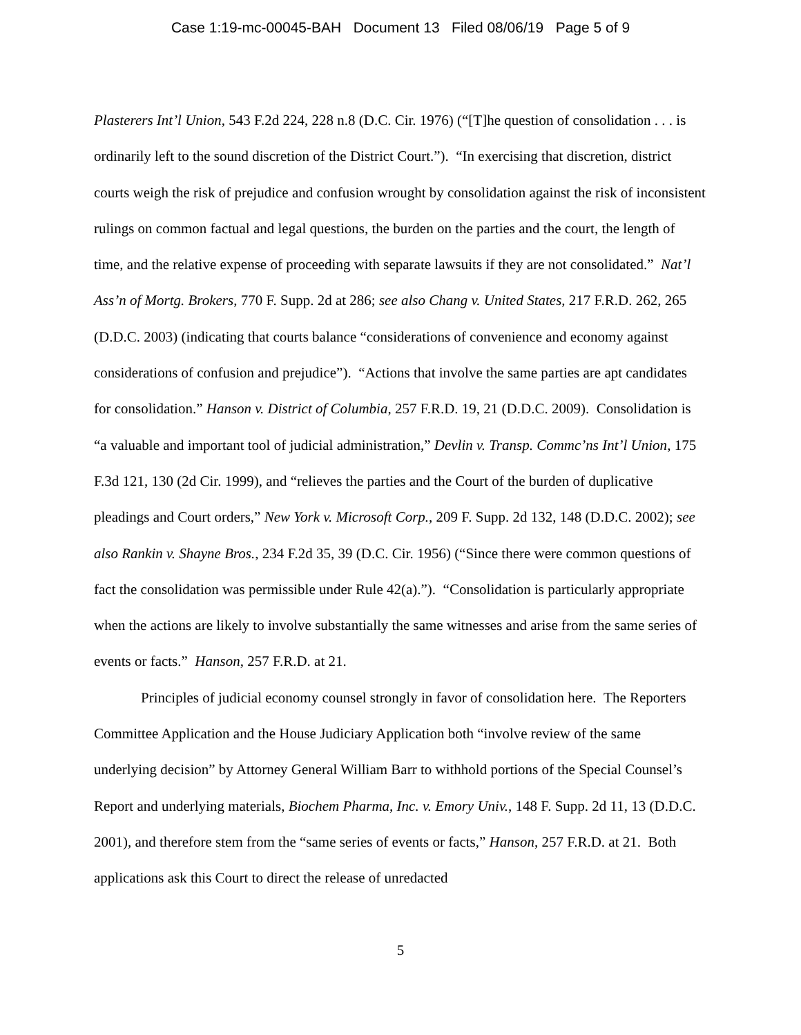Case 1:19-mc-00045-BAH Document 13 Filed 08/06/19 Page 5 of 9
Plasterers Int’l Union, 543 F.2d 224, 228 n.8 (D.C. Cir. 1976) (“[T]he question of consolidation . . . is ordinarily left to the sound discretion of the District Court.”). “In exercising that discretion, district courts weigh the risk of prejudice and confusion wrought by consolidation against the risk of inconsistent rulings on common factual and legal questions, the burden on the parties and the court, the length of time, and the relative expense of proceeding with separate lawsuits if they are not consolidated.” Nat’l Ass’n of Mortg. Brokers, 770 F. Supp. 2d at 286; see also Chang v. United States, 217 F.R.D. 262, 265 (D.D.C. 2003) (indicating that courts balance “considerations of convenience and economy against considerations of confusion and prejudice”). “Actions that involve the same parties are apt candidates for consolidation.” Hanson v. District of Columbia, 257 F.R.D. 19, 21 (D.D.C. 2009). Consolidation is “a valuable and important tool of judicial administration,” Devlin v. Transp. Commc’ns Int’l Union, 175 F.3d 121, 130 (2d Cir. 1999), and “relieves the parties and the Court of the burden of duplicative pleadings and Court orders,” New York v. Microsoft Corp., 209 F. Supp. 2d 132, 148 (D.D.C. 2002); see also Rankin v. Shayne Bros., 234 F.2d 35, 39 (D.C. Cir. 1956) (“Since there were common questions of fact the consolidation was permissible under Rule 42(a).”). “Consolidation is particularly appropriate when the actions are likely to involve substantially the same witnesses and arise from the same series of events or facts.” Hanson, 257 F.R.D. at 21.
Principles of judicial economy counsel strongly in favor of consolidation here. The Reporters Committee Application and the House Judiciary Application both “involve review of the same underlying decision” by Attorney General William Barr to withhold portions of the Special Counsel’s Report and underlying materials, Biochem Pharma, Inc. v. Emory Univ., 148 F. Supp. 2d 11, 13 (D.D.C. 2001), and therefore stem from the “same series of events or facts,” Hanson, 257 F.R.D. at 21. Both applications ask this Court to direct the release of unredacted
5